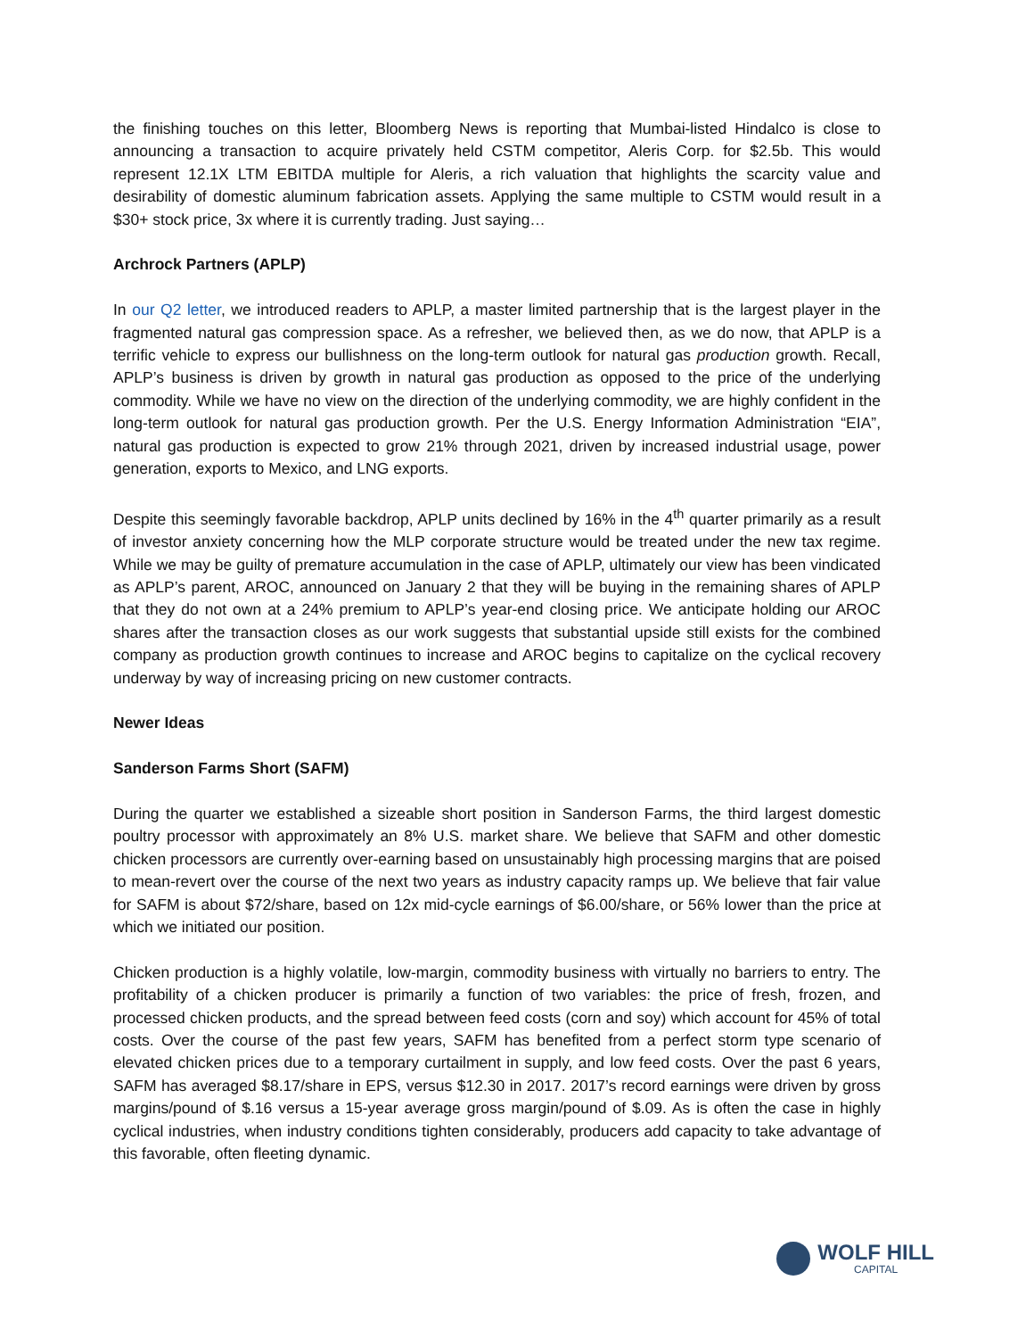the finishing touches on this letter, Bloomberg News is reporting that Mumbai-listed Hindalco is close to announcing a transaction to acquire privately held CSTM competitor, Aleris Corp. for $2.5b. This would represent 12.1X LTM EBITDA multiple for Aleris, a rich valuation that highlights the scarcity value and desirability of domestic aluminum fabrication assets. Applying the same multiple to CSTM would result in a $30+ stock price, 3x where it is currently trading. Just saying…
Archrock Partners (APLP)
In our Q2 letter, we introduced readers to APLP, a master limited partnership that is the largest player in the fragmented natural gas compression space. As a refresher, we believed then, as we do now, that APLP is a terrific vehicle to express our bullishness on the long-term outlook for natural gas production growth. Recall, APLP’s business is driven by growth in natural gas production as opposed to the price of the underlying commodity. While we have no view on the direction of the underlying commodity, we are highly confident in the long-term outlook for natural gas production growth. Per the U.S. Energy Information Administration “EIA”, natural gas production is expected to grow 21% through 2021, driven by increased industrial usage, power generation, exports to Mexico, and LNG exports.
Despite this seemingly favorable backdrop, APLP units declined by 16% in the 4<sup>th</sup> quarter primarily as a result of investor anxiety concerning how the MLP corporate structure would be treated under the new tax regime. While we may be guilty of premature accumulation in the case of APLP, ultimately our view has been vindicated as APLP’s parent, AROC, announced on January 2 that they will be buying in the remaining shares of APLP that they do not own at a 24% premium to APLP’s year-end closing price. We anticipate holding our AROC shares after the transaction closes as our work suggests that substantial upside still exists for the combined company as production growth continues to increase and AROC begins to capitalize on the cyclical recovery underway by way of increasing pricing on new customer contracts.
Newer Ideas
Sanderson Farms Short (SAFM)
During the quarter we established a sizeable short position in Sanderson Farms, the third largest domestic poultry processor with approximately an 8% U.S. market share. We believe that SAFM and other domestic chicken processors are currently over-earning based on unsustainably high processing margins that are poised to mean-revert over the course of the next two years as industry capacity ramps up. We believe that fair value for SAFM is about $72/share, based on 12x mid-cycle earnings of $6.00/share, or 56% lower than the price at which we initiated our position.
Chicken production is a highly volatile, low-margin, commodity business with virtually no barriers to entry. The profitability of a chicken producer is primarily a function of two variables: the price of fresh, frozen, and processed chicken products, and the spread between feed costs (corn and soy) which account for 45% of total costs. Over the course of the past few years, SAFM has benefited from a perfect storm type scenario of elevated chicken prices due to a temporary curtailment in supply, and low feed costs. Over the past 6 years, SAFM has averaged $8.17/share in EPS, versus $12.30 in 2017. 2017’s record earnings were driven by gross margins/pound of $.16 versus a 15-year average gross margin/pound of $.09. As is often the case in highly cyclical industries, when industry conditions tighten considerably, producers add capacity to take advantage of this favorable, often fleeting dynamic.
WOLF HILL
CAPITAL